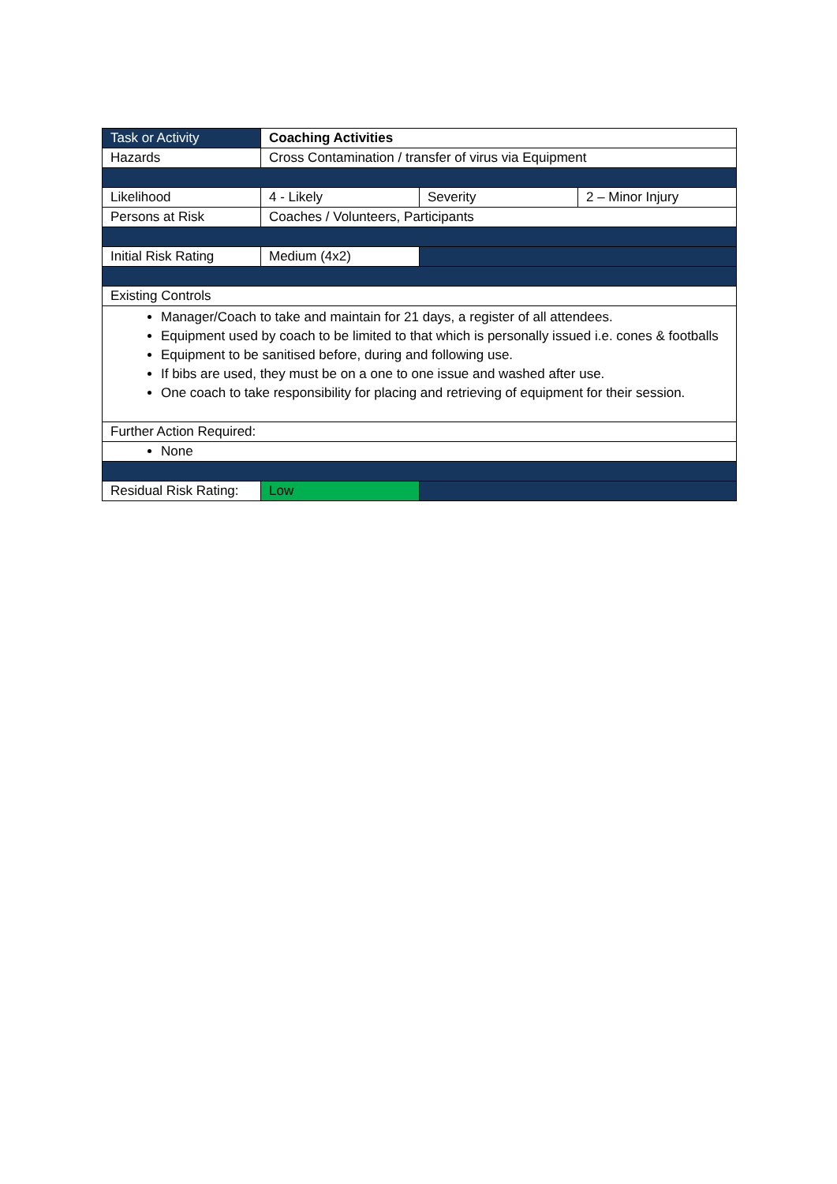| Task or Activity | Coaching Activities | | |
| Hazards | Cross Contamination / transfer of virus via Equipment | | |
| Likelihood | 4 - Likely | Severity | 2 – Minor Injury |
| Persons at Risk | Coaches / Volunteers, Participants | | |
| Initial Risk Rating | Medium (4x2) | | |
| Existing Controls | | | |
| Manager/Coach to take and maintain for 21 days, a register of all attendees. Equipment used by coach to be limited to that which is personally issued i.e. cones & footballs Equipment to be sanitised before, during and following use. If bibs are used, they must be on a one to one issue and washed after use. One coach to take responsibility for placing and retrieving of equipment for their session. | | | |
| Further Action Required: | | | |
| None | | | |
| Residual Risk Rating: | Low | | |